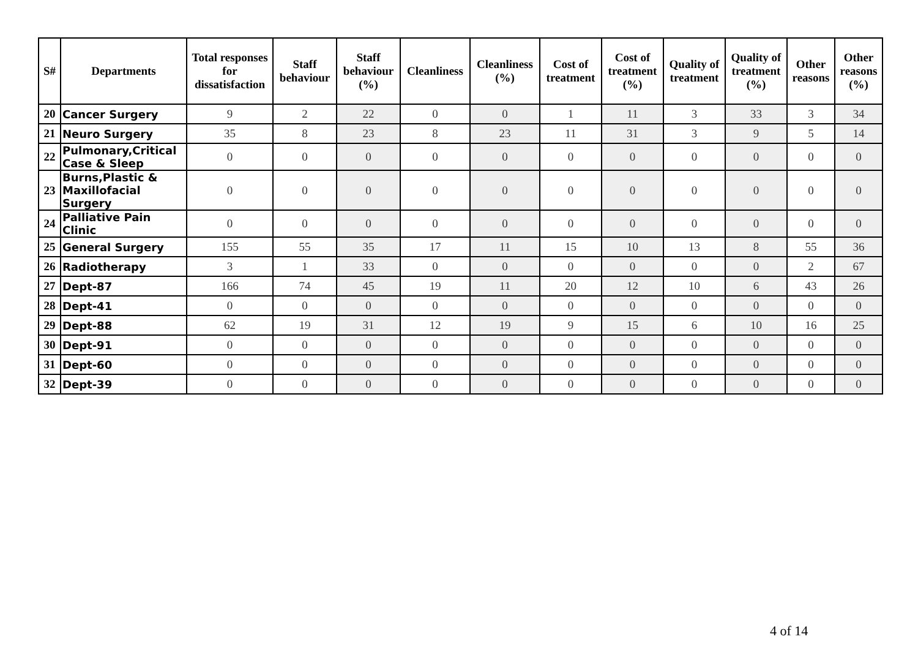| S# | Departments | Total responses for dissatisfaction | Staff behaviour | Staff behaviour (%) | Cleanliness | Cleanliness (%) | Cost of treatment | Cost of treatment (%) | Quality of treatment | Quality of treatment (%) | Other reasons | Other reasons (%) |
| --- | --- | --- | --- | --- | --- | --- | --- | --- | --- | --- | --- | --- |
| 20 | Cancer Surgery | 9 | 2 | 22 | 0 | 0 | 1 | 11 | 3 | 33 | 3 | 34 |
| 21 | Neuro Surgery | 35 | 8 | 23 | 8 | 23 | 11 | 31 | 3 | 9 | 5 | 14 |
| 22 | Pulmonary,Critical Case & Sleep | 0 | 0 | 0 | 0 | 0 | 0 | 0 | 0 | 0 | 0 | 0 |
| 23 | Burns,Plastic & Maxillofacial Surgery | 0 | 0 | 0 | 0 | 0 | 0 | 0 | 0 | 0 | 0 | 0 |
| 24 | Palliative Pain Clinic | 0 | 0 | 0 | 0 | 0 | 0 | 0 | 0 | 0 | 0 | 0 |
| 25 | General Surgery | 155 | 55 | 35 | 17 | 11 | 15 | 10 | 13 | 8 | 55 | 36 |
| 26 | Radiotherapy | 3 | 1 | 33 | 0 | 0 | 0 | 0 | 0 | 0 | 2 | 67 |
| 27 | Dept-87 | 166 | 74 | 45 | 19 | 11 | 20 | 12 | 10 | 6 | 43 | 26 |
| 28 | Dept-41 | 0 | 0 | 0 | 0 | 0 | 0 | 0 | 0 | 0 | 0 | 0 |
| 29 | Dept-88 | 62 | 19 | 31 | 12 | 19 | 9 | 15 | 6 | 10 | 16 | 25 |
| 30 | Dept-91 | 0 | 0 | 0 | 0 | 0 | 0 | 0 | 0 | 0 | 0 | 0 |
| 31 | Dept-60 | 0 | 0 | 0 | 0 | 0 | 0 | 0 | 0 | 0 | 0 | 0 |
| 32 | Dept-39 | 0 | 0 | 0 | 0 | 0 | 0 | 0 | 0 | 0 | 0 | 0 |
4 of 14